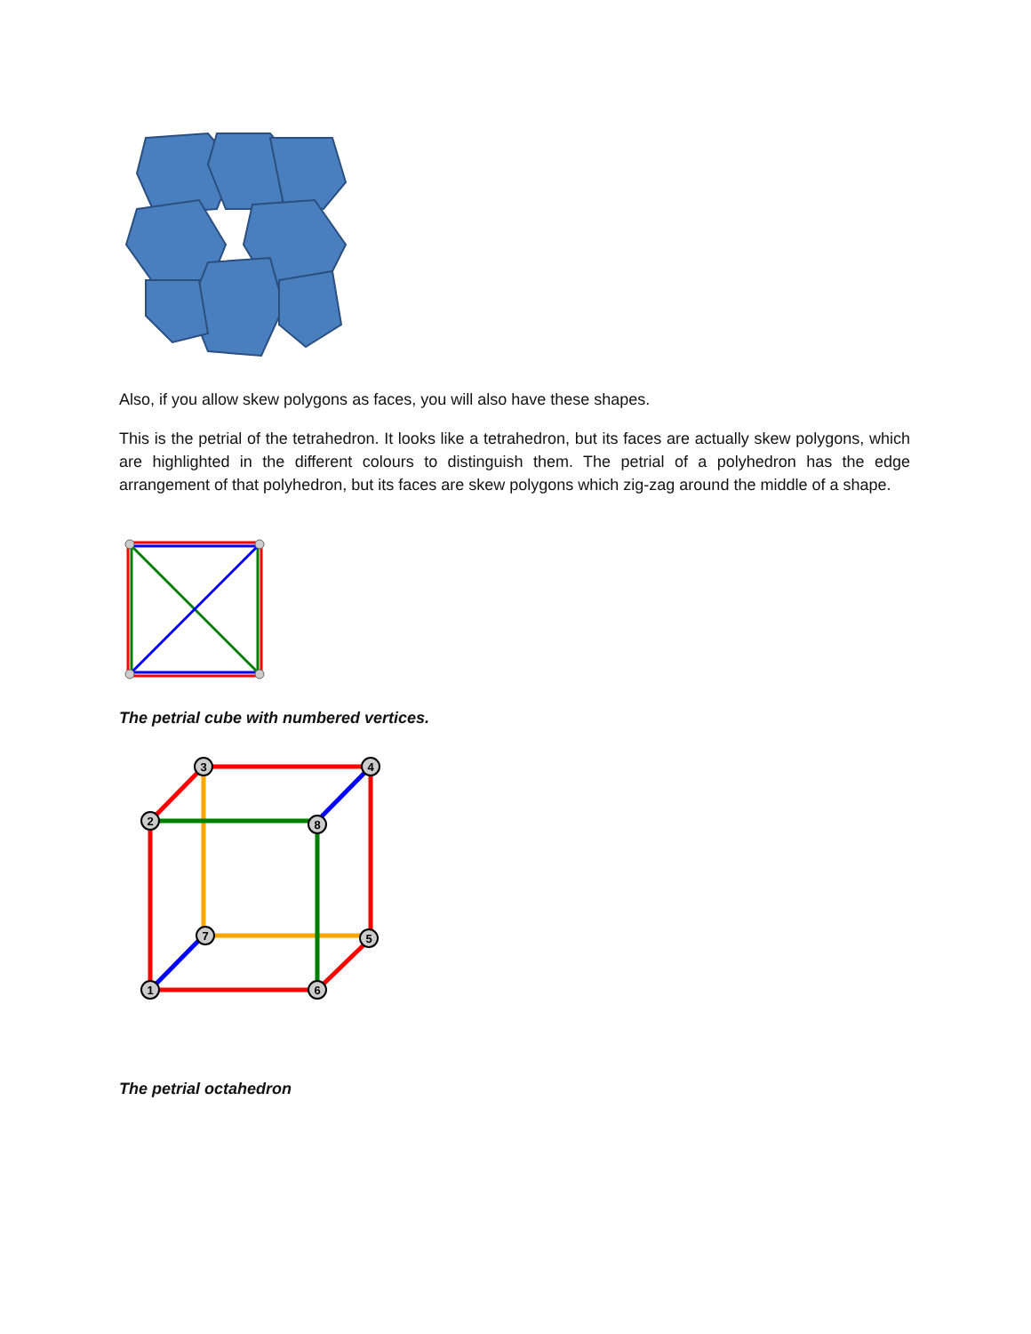Also, if you allow skew polygons as faces, you will also have these shapes.
This is the petrial of the tetrahedron. It looks like a tetrahedron, but its faces are actually skew polygons, which are highlighted in the different colours to distinguish them. The petrial of a polyhedron has the edge arrangement of that polyhedron, but its faces are skew polygons which zig-zag around the middle of a shape.
The petrial cube with numbered vertices.
3
4
2
8
7
5
1
6
The petrial octahedron